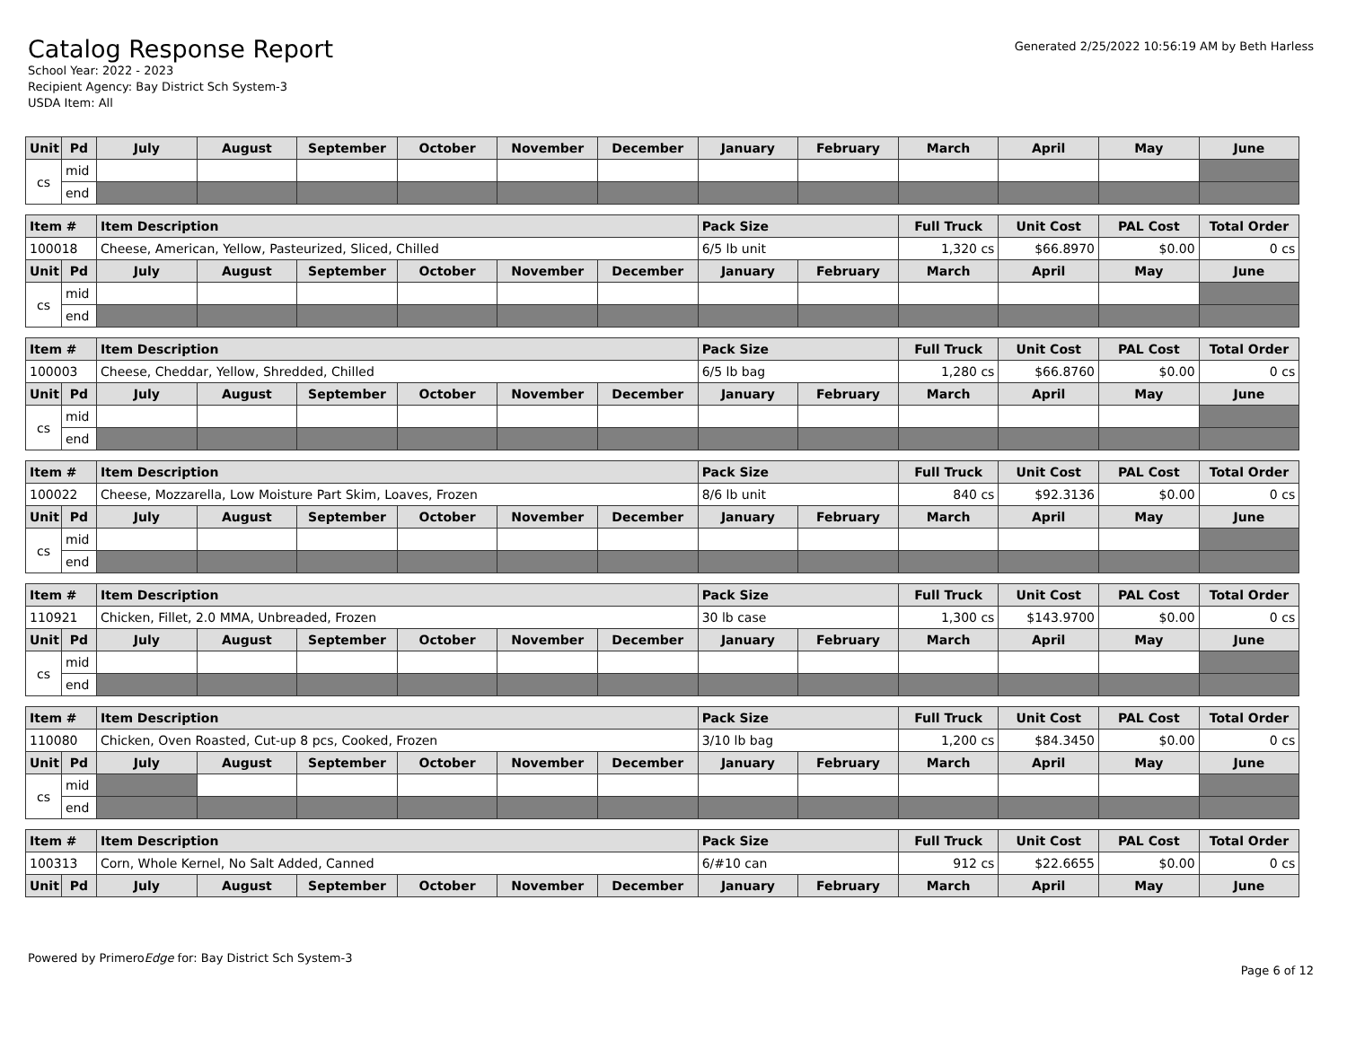Catalog Response Report
School Year: 2022 - 2023
Recipient Agency: Bay District Sch System-3
USDA Item: All
Generated 2/25/2022 10:56:19 AM by Beth Harless
| Unit | Pd | July | August | September | October | November | December | January | February | March | April | May | June |
| --- | --- | --- | --- | --- | --- | --- | --- | --- | --- | --- | --- | --- | --- |
| cs | mid | | | | | | | | | | | | |
| | end | | | | | | | | | | | | |
| Item # | | Item Description | | | | | | Pack Size | | Full Truck | Unit Cost | PAL Cost | Total Order |
| --- | --- | --- | --- | --- | --- | --- | --- | --- | --- | --- | --- | --- | --- |
| 100018 | | Cheese, American, Yellow, Pasteurized, Sliced, Chilled | | | | | | 6/5 lb unit | | 1,320 cs | $66.8970 | $0.00 | 0 cs |
| Unit | Pd | July | August | September | October | November | December | January | February | March | April | May | June |
| cs | mid | | | | | | | | | | | | |
| | end | | | | | | | | | | | | |
| Item # | | Item Description | | | | | | Pack Size | | Full Truck | Unit Cost | PAL Cost | Total Order |
| --- | --- | --- | --- | --- | --- | --- | --- | --- | --- | --- | --- | --- | --- |
| 100003 | | Cheese, Cheddar, Yellow, Shredded, Chilled | | | | | | 6/5 lb bag | | 1,280 cs | $66.8760 | $0.00 | 0 cs |
| Unit | Pd | July | August | September | October | November | December | January | February | March | April | May | June |
| cs | mid | | | | | | | | | | | | |
| | end | | | | | | | | | | | | |
| Item # | | Item Description | | | | | | Pack Size | | Full Truck | Unit Cost | PAL Cost | Total Order |
| --- | --- | --- | --- | --- | --- | --- | --- | --- | --- | --- | --- | --- | --- |
| 100022 | | Cheese, Mozzarella, Low Moisture Part Skim, Loaves, Frozen | | | | | | 8/6 lb unit | | 840 cs | $92.3136 | $0.00 | 0 cs |
| Unit | Pd | July | August | September | October | November | December | January | February | March | April | May | June |
| cs | mid | | | | | | | | | | | | |
| | end | | | | | | | | | | | | |
| Item # | | Item Description | | | | | | Pack Size | | Full Truck | Unit Cost | PAL Cost | Total Order |
| --- | --- | --- | --- | --- | --- | --- | --- | --- | --- | --- | --- | --- | --- |
| 110921 | | Chicken, Fillet, 2.0 MMA, Unbreaded, Frozen | | | | | | 30 lb case | | 1,300 cs | $143.9700 | $0.00 | 0 cs |
| Unit | Pd | July | August | September | October | November | December | January | February | March | April | May | June |
| cs | mid | | | | | | | | | | | | |
| | end | | | | | | | | | | | | |
| Item # | | Item Description | | | | | | Pack Size | | Full Truck | Unit Cost | PAL Cost | Total Order |
| --- | --- | --- | --- | --- | --- | --- | --- | --- | --- | --- | --- | --- | --- |
| 110080 | | Chicken, Oven Roasted, Cut-up 8 pcs, Cooked, Frozen | | | | | | 3/10 lb bag | | 1,200 cs | $84.3450 | $0.00 | 0 cs |
| Unit | Pd | July | August | September | October | November | December | January | February | March | April | May | June |
| cs | mid | | | | | | | | | | | | |
| | end | | | | | | | | | | | | |
| Item # | | Item Description | | | | | | Pack Size | | Full Truck | Unit Cost | PAL Cost | Total Order |
| --- | --- | --- | --- | --- | --- | --- | --- | --- | --- | --- | --- | --- | --- |
| 100313 | | Corn, Whole Kernel, No Salt Added, Canned | | | | | | 6/#10 can | | 912 cs | $22.6655 | $0.00 | 0 cs |
| Unit | Pd | July | August | September | October | November | December | January | February | March | April | May | June |
Powered by PrimeroEdge for: Bay District Sch System-3
Page 6 of 12